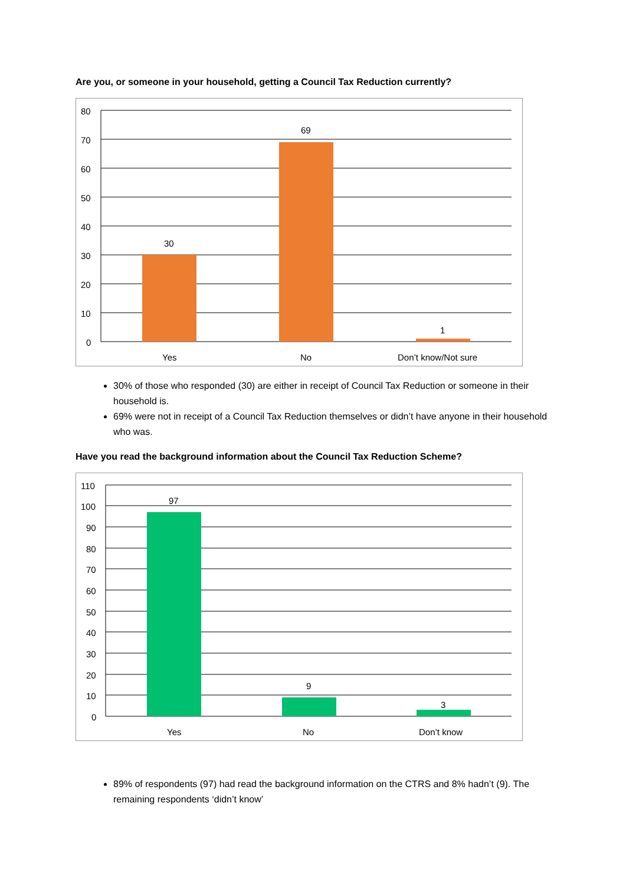Are you, or someone in your household, getting a Council Tax Reduction currently?
80
70
60
50
40
30
20
10
0
30
69
1
Yes
No
Don’t know/Not sure
30% of those who responded (30) are either in receipt of Council Tax Reduction or someone in their household is.
69% were not in receipt of a Council Tax Reduction themselves or didn’t have anyone in their household who was.
Have you read the background information about the Council Tax Reduction Scheme?
110
100
90
80
70
60
50
40
30
20
10
0
97
9
3
Yes
No
Don’t know
89% of respondents (97) had read the background information on the CTRS and 8% hadn’t (9). The remaining respondents ‘didn’t know’